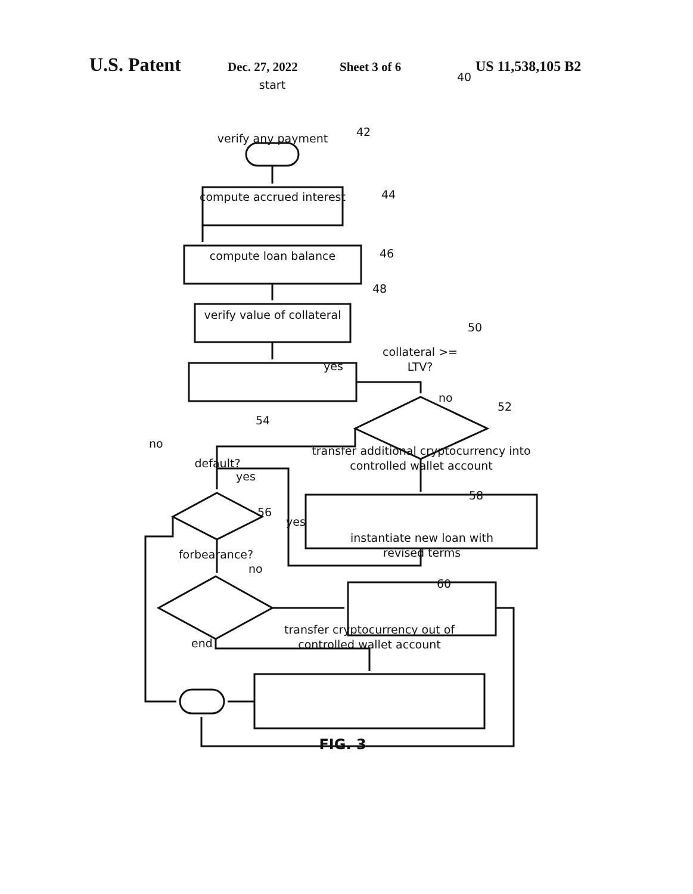U.S. Patent Dec. 27, 2022 Sheet 3 of 6 US 11,538,105 B2
start
verify any payment
compute accrued interest
compute loan balance
verify value of collateral
collateral >= LTV?
transfer additional cryptocurrency into controlled wallet account
default?
forbearance?
instantiate new loan with revised terms
transfer cryptocurrency out of controlled wallet account
end
40
42
44
46
48
50
yes
no
52
54
no
yes
56
yes
58
no
60
FIG. 3